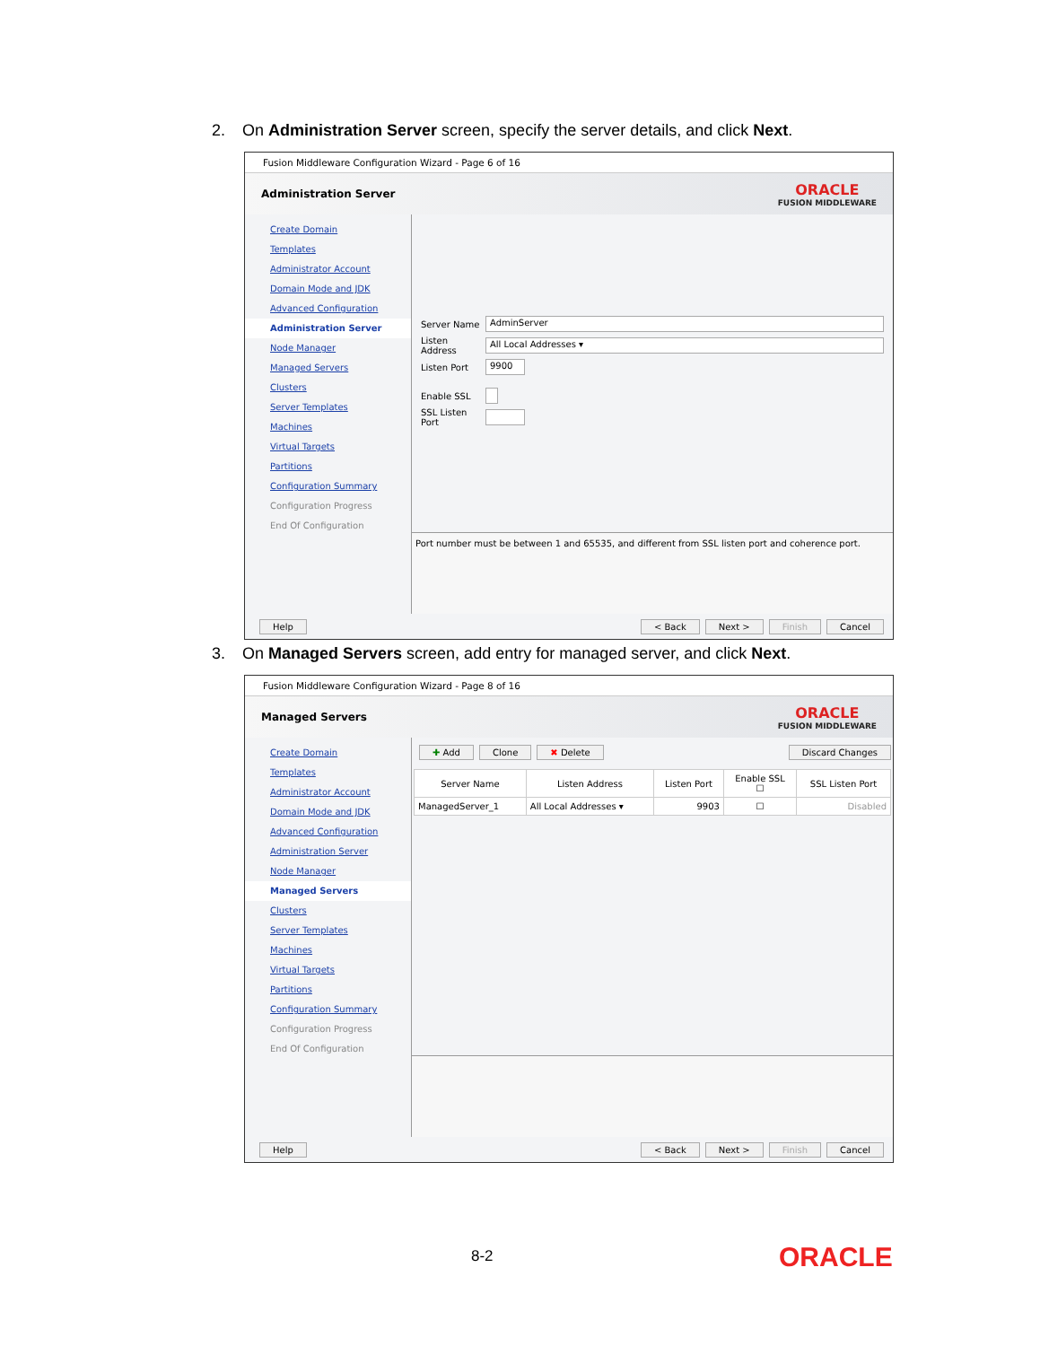2. On Administration Server screen, specify the server details, and click Next.
Fusion Middleware Configuration Wizard - Page 6 of 16
Administration Server
ORACLE
FUSION MIDDLEWARE
Create Domain
Templates
Administrator Account
Domain Mode and JDK
Advanced Configuration
Administration Server
Node Manager
Managed Servers
Clusters
Server Templates
Machines
Virtual Targets
Partitions
Configuration Summary
Configuration Progress
End Of Configuration
Server Name
AdminServer
Listen Address
All Local Addresses ▾
Listen Port
9900
Enable SSL
SSL Listen Port
Port number must be between 1 and 65535, and different from SSL listen port and coherence port.
Help < Back Next > Finish Cancel
3. On Managed Servers screen, add entry for managed server, and click Next.
Fusion Middleware Configuration Wizard - Page 8 of 16
Managed Servers
ORACLE
FUSION MIDDLEWARE
Create Domain
Templates
Administrator Account
Domain Mode and JDK
Advanced Configuration
Administration Server
Node Manager
Managed Servers
Clusters
Server Templates
Machines
Virtual Targets
Partitions
Configuration Summary
Configuration Progress
End Of Configuration
✚ Add Clone ✖ Delete Discard Changes
| Server Name | Listen Address | Listen Port | Enable SSL ☐ | SSL Listen Port |
| --- | --- | --- | --- | --- |
| ManagedServer_1 | All Local Addresses ▾ | 9903 | ☐ | Disabled |
Help < Back Next > Finish Cancel
8-2 ORACLE